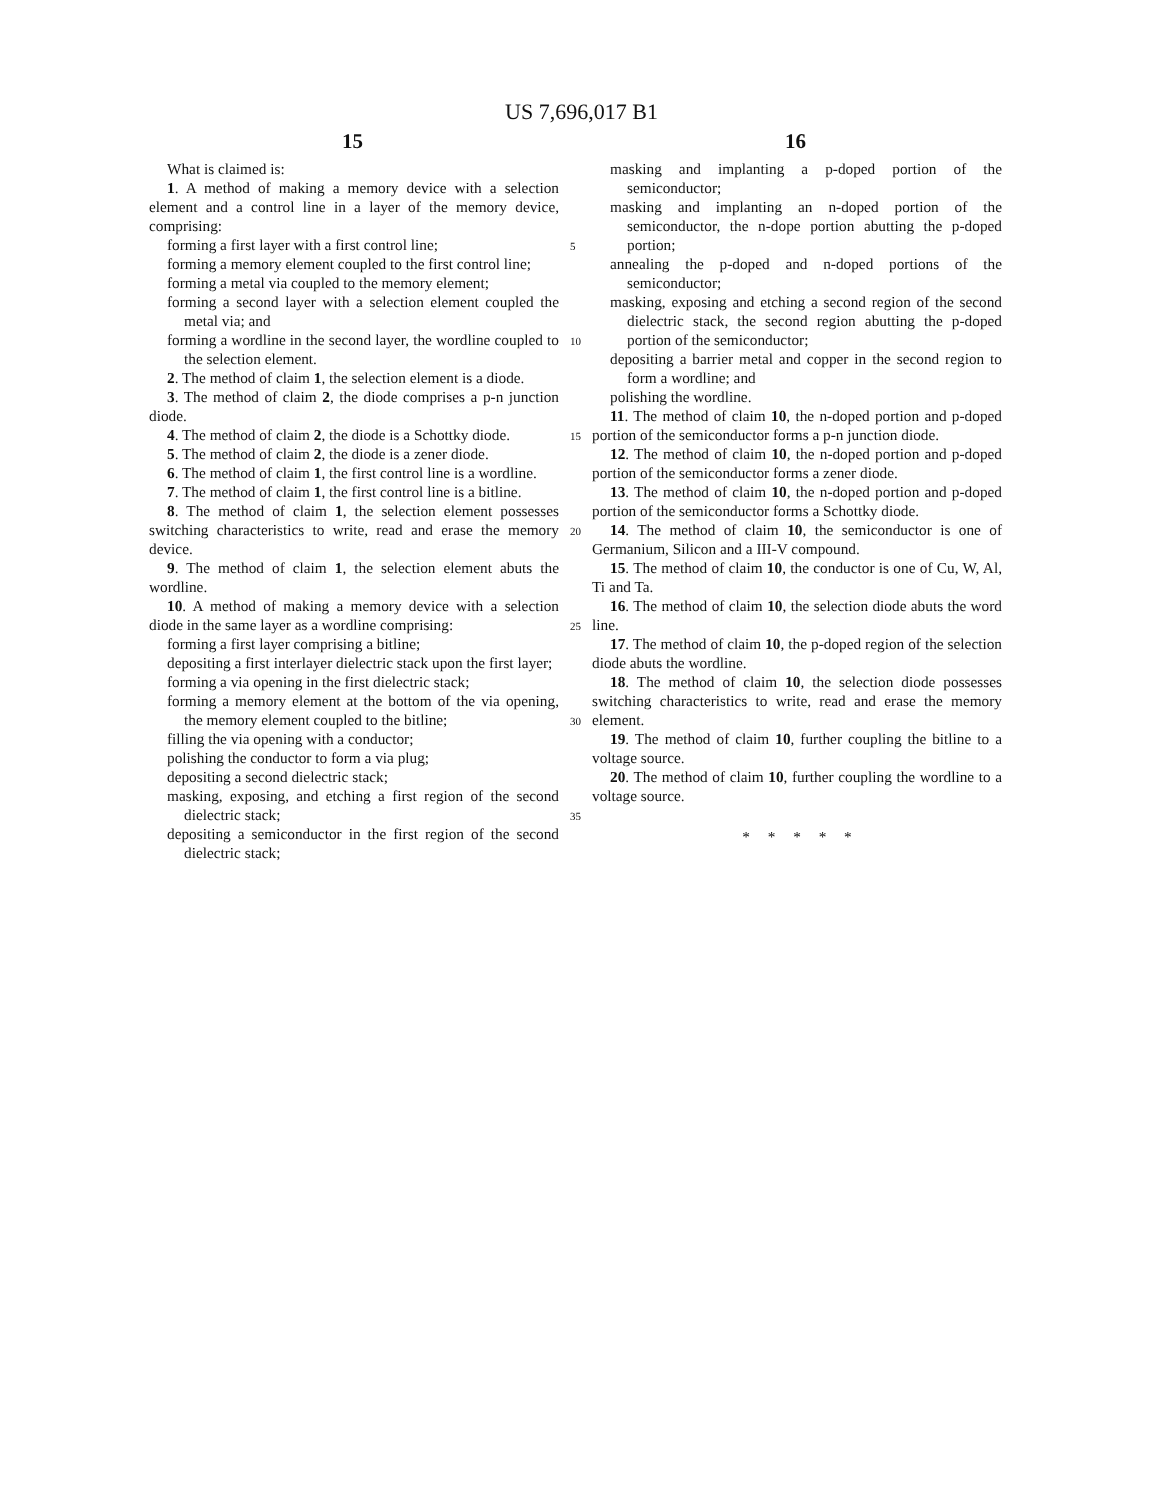US 7,696,017 B1
15 16
What is claimed is:
1. A method of making a memory device with a selection element and a control line in a layer of the memory device, comprising:
forming a first layer with a first control line;
forming a memory element coupled to the first control line;
forming a metal via coupled to the memory element;
forming a second layer with a selection element coupled the metal via; and
forming a wordline in the second layer, the wordline coupled to the selection element.
2. The method of claim 1, the selection element is a diode.
3. The method of claim 2, the diode comprises a p-n junction diode.
4. The method of claim 2, the diode is a Schottky diode.
5. The method of claim 2, the diode is a zener diode.
6. The method of claim 1, the first control line is a wordline.
7. The method of claim 1, the first control line is a bitline.
8. The method of claim 1, the selection element possesses switching characteristics to write, read and erase the memory device.
9. The method of claim 1, the selection element abuts the wordline.
10. A method of making a memory device with a selection diode in the same layer as a wordline comprising:
forming a first layer comprising a bitline;
depositing a first interlayer dielectric stack upon the first layer;
forming a via opening in the first dielectric stack;
forming a memory element at the bottom of the via opening, the memory element coupled to the bitline;
filling the via opening with a conductor;
polishing the conductor to form a via plug;
depositing a second dielectric stack;
masking, exposing, and etching a first region of the second dielectric stack;
depositing a semiconductor in the first region of the second dielectric stack;
5
10
15
20
25
30
35
masking and implanting a p-doped portion of the semiconductor;
masking and implanting an n-doped portion of the semiconductor, the n-dope portion abutting the p-doped portion;
annealing the p-doped and n-doped portions of the semiconductor;
masking, exposing and etching a second region of the second dielectric stack, the second region abutting the p-doped portion of the semiconductor;
depositing a barrier metal and copper in the second region to form a wordline; and
polishing the wordline.
11. The method of claim 10, the n-doped portion and p-doped portion of the semiconductor forms a p-n junction diode.
12. The method of claim 10, the n-doped portion and p-doped portion of the semiconductor forms a zener diode.
13. The method of claim 10, the n-doped portion and p-doped portion of the semiconductor forms a Schottky diode.
14. The method of claim 10, the semiconductor is one of Germanium, Silicon and a III-V compound.
15. The method of claim 10, the conductor is one of Cu, W, Al, Ti and Ta.
16. The method of claim 10, the selection diode abuts the word line.
17. The method of claim 10, the p-doped region of the selection diode abuts the wordline.
18. The method of claim 10, the selection diode possesses switching characteristics to write, read and erase the memory element.
19. The method of claim 10, further coupling the bitline to a voltage source.
20. The method of claim 10, further coupling the wordline to a voltage source.
* * * * *